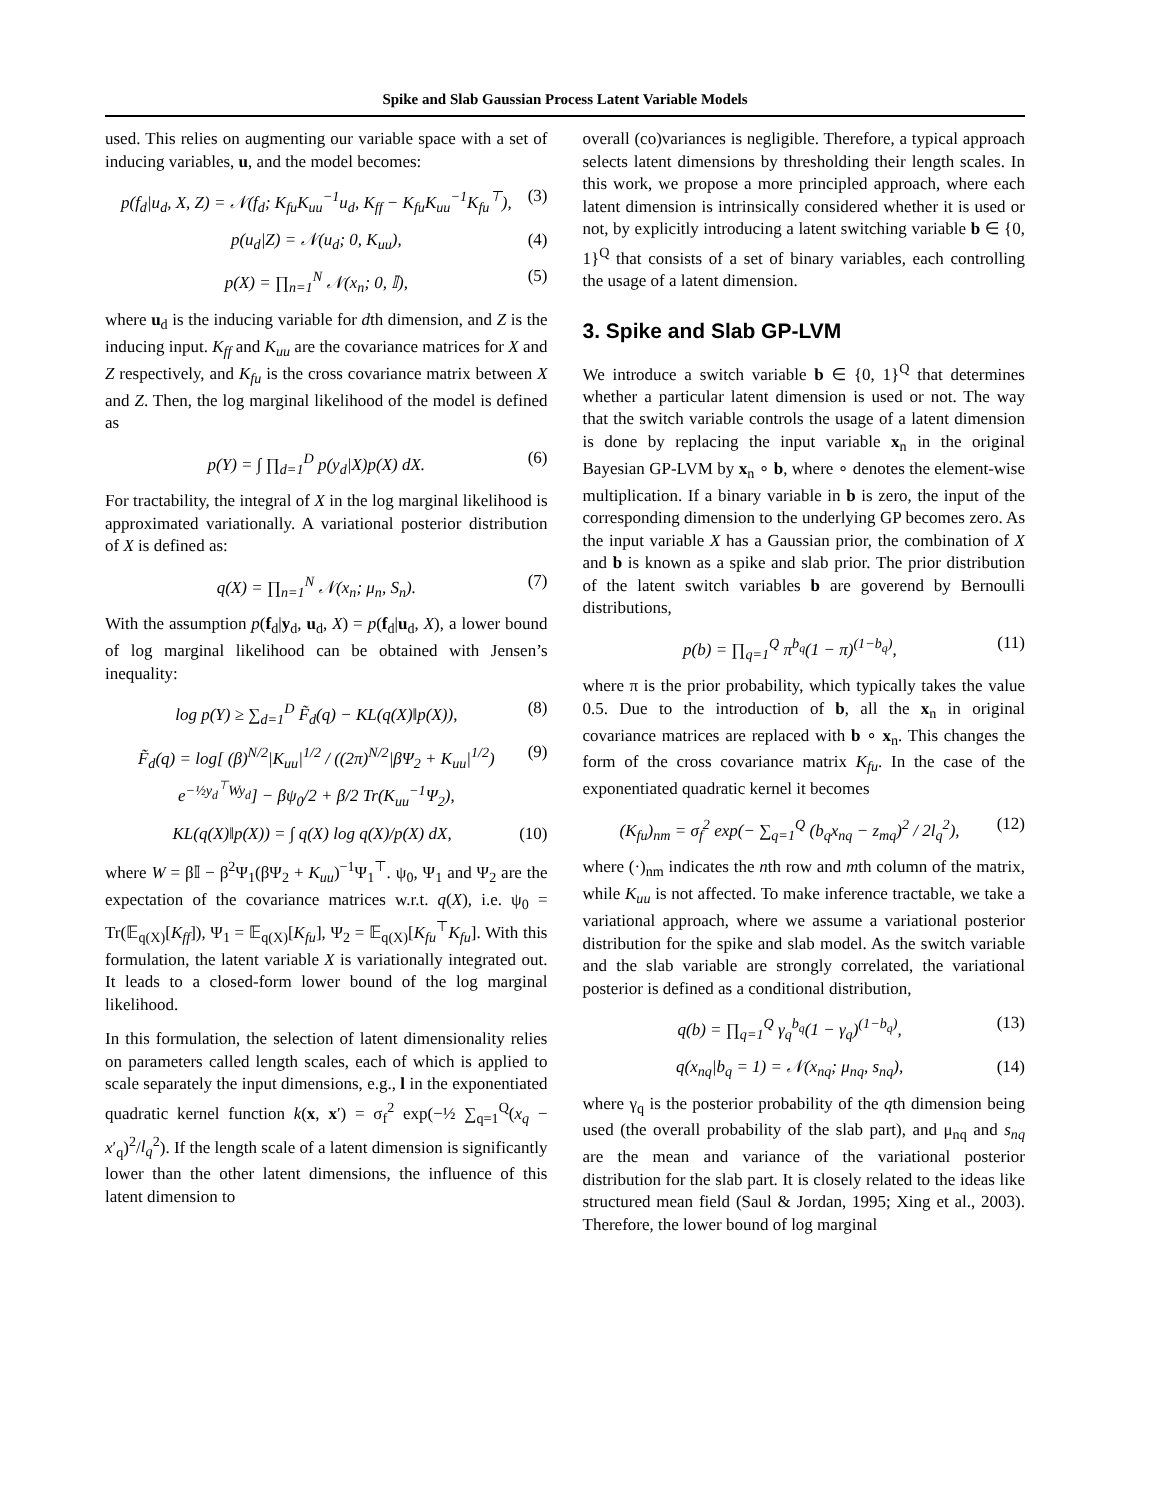Spike and Slab Gaussian Process Latent Variable Models
used. This relies on augmenting our variable space with a set of inducing variables, u, and the model becomes:
p(f<sub>d</sub>|u<sub>d</sub>, X, Z) = 𝒩(f<sub>d</sub>; K<sub>fu</sub>K<sub>uu</sub><sup>−1</sup>u<sub>d</sub>, K<sub>ff</sub> − K<sub>fu</sub>K<sub>uu</sub><sup>−1</sup>K<sub>fu</sub><sup>⊤</sup>), (3)
p(u<sub>d</sub>|Z) = 𝒩(u<sub>d</sub>; 0, K<sub>uu</sub>), (4)
p(X) = ∏<sub>n=1</sub><sup>N</sup> 𝒩(x<sub>n</sub>; 0, 𝕀), (5)
where u<sub>d</sub> is the inducing variable for dth dimension, and Z is the inducing input. K<sub>ff</sub> and K<sub>uu</sub> are the covariance matrices for X and Z respectively, and K<sub>fu</sub> is the cross covariance matrix between X and Z. Then, the log marginal likelihood of the model is defined as
p(Y) = ∫ ∏<sub>d=1</sub><sup>D</sup> p(y<sub>d</sub>|X)p(X) dX. (6)
For tractability, the integral of X in the log marginal likelihood is approximated variationally. A variational posterior distribution of X is defined as:
q(X) = ∏<sub>n=1</sub><sup>N</sup> 𝒩(x<sub>n</sub>; μ<sub>n</sub>, S<sub>n</sub>). (7)
With the assumption p(f<sub>d</sub>|y<sub>d</sub>, u<sub>d</sub>, X) = p(f<sub>d</sub>|u<sub>d</sub>, X), a lower bound of log marginal likelihood can be obtained with Jensen’s inequality:
log p(Y) ≥ ∑<sub>d=1</sub><sup>D</sup> F̃<sub>d</sub>(q) − KL(q(X)‖p(X)), (8)
F̃<sub>d</sub>(q) = log[ (β)<sup>N/2</sup>|K<sub>uu</sub>|<sup>1/2</sup> / ((2π)<sup>N/2</sup>|βΨ<sub>2</sub> + K<sub>uu</sub>|<sup>1/2</sup>) e<sup>−½y<sub>d</sub><sup>⊤</sup>Wy<sub>d</sub></sup>] − βψ<sub>0</sub>/2 + β/2 Tr(K<sub>uu</sub><sup>−1</sup>Ψ<sub>2</sub>), (9)
KL(q(X)‖p(X)) = ∫ q(X) log q(X)/p(X) dX, (10)
where W = β𝕀 − β<sup>2</sup>Ψ<sub>1</sub>(βΨ<sub>2</sub> + K<sub>uu</sub>)<sup>−1</sup>Ψ<sub>1</sub><sup>⊤</sup>. ψ<sub>0</sub>, Ψ<sub>1</sub> and Ψ<sub>2</sub> are the expectation of the covariance matrices w.r.t. q(X), i.e. ψ<sub>0</sub> = Tr(𝔼<sub>q(X)</sub>[K<sub>ff</sub>]), Ψ<sub>1</sub> = 𝔼<sub>q(X)</sub>[K<sub>fu</sub>], Ψ<sub>2</sub> = 𝔼<sub>q(X)</sub>[K<sub>fu</sub><sup>⊤</sup>K<sub>fu</sub>]. With this formulation, the latent variable X is variationally integrated out. It leads to a closed-form lower bound of the log marginal likelihood.
In this formulation, the selection of latent dimensionality relies on parameters called length scales, each of which is applied to scale separately the input dimensions, e.g., l in the exponentiated quadratic kernel function k(x, x′) = σ<sub>f</sub><sup>2</sup> exp(−½ ∑<sub>q=1</sub><sup>Q</sup>(x<sub>q</sub> − x′<sub>q</sub>)<sup>2</sup>/l<sub>q</sub><sup>2</sup>). If the length scale of a latent dimension is significantly lower than the other latent dimensions, the influence of this latent dimension to
overall (co)variances is negligible. Therefore, a typical approach selects latent dimensions by thresholding their length scales. In this work, we propose a more principled approach, where each latent dimension is intrinsically considered whether it is used or not, by explicitly introducing a latent switching variable b ∈ {0, 1}<sup>Q</sup> that consists of a set of binary variables, each controlling the usage of a latent dimension.
3. Spike and Slab GP-LVM
We introduce a switch variable b ∈ {0, 1}<sup>Q</sup> that determines whether a particular latent dimension is used or not. The way that the switch variable controls the usage of a latent dimension is done by replacing the input variable x<sub>n</sub> in the original Bayesian GP-LVM by x<sub>n</sub> ∘ b, where ∘ denotes the element-wise multiplication. If a binary variable in b is zero, the input of the corresponding dimension to the underlying GP becomes zero. As the input variable X has a Gaussian prior, the combination of X and b is known as a spike and slab prior. The prior distribution of the latent switch variables b are goverend by Bernoulli distributions,
p(b) = ∏<sub>q=1</sub><sup>Q</sup> π<sup>b<sub>q</sub></sup>(1 − π)<sup>(1−b<sub>q</sub>)</sup>, (11)
where π is the prior probability, which typically takes the value 0.5. Due to the introduction of b, all the x<sub>n</sub> in original covariance matrices are replaced with b ∘ x<sub>n</sub>. This changes the form of the cross covariance matrix K<sub>fu</sub>. In the case of the exponentiated quadratic kernel it becomes
(K<sub>fu</sub>)<sub>nm</sub> = σ<sub>f</sub><sup>2</sup> exp(− ∑<sub>q=1</sub><sup>Q</sup> (b<sub>q</sub>x<sub>nq</sub> − z<sub>mq</sub>)<sup>2</sup> / 2l<sub>q</sub><sup>2</sup>), (12)
where (·)<sub>nm</sub> indicates the nth row and mth column of the matrix, while K<sub>uu</sub> is not affected. To make inference tractable, we take a variational approach, where we assume a variational posterior distribution for the spike and slab model. As the switch variable and the slab variable are strongly correlated, the variational posterior is defined as a conditional distribution,
q(b) = ∏<sub>q=1</sub><sup>Q</sup> γ<sub>q</sub><sup>b<sub>q</sub></sup>(1 − γ<sub>q</sub>)<sup>(1−b<sub>q</sub>)</sup>, (13)
q(x<sub>nq</sub>|b<sub>q</sub> = 1) = 𝒩(x<sub>nq</sub>; μ<sub>nq</sub>, s<sub>nq</sub>), (14)
where γ<sub>q</sub> is the posterior probability of the qth dimension being used (the overall probability of the slab part), and μ<sub>nq</sub> and s<sub>nq</sub> are the mean and variance of the variational posterior distribution for the slab part. It is closely related to the ideas like structured mean field (Saul & Jordan, 1995; Xing et al., 2003). Therefore, the lower bound of log marginal